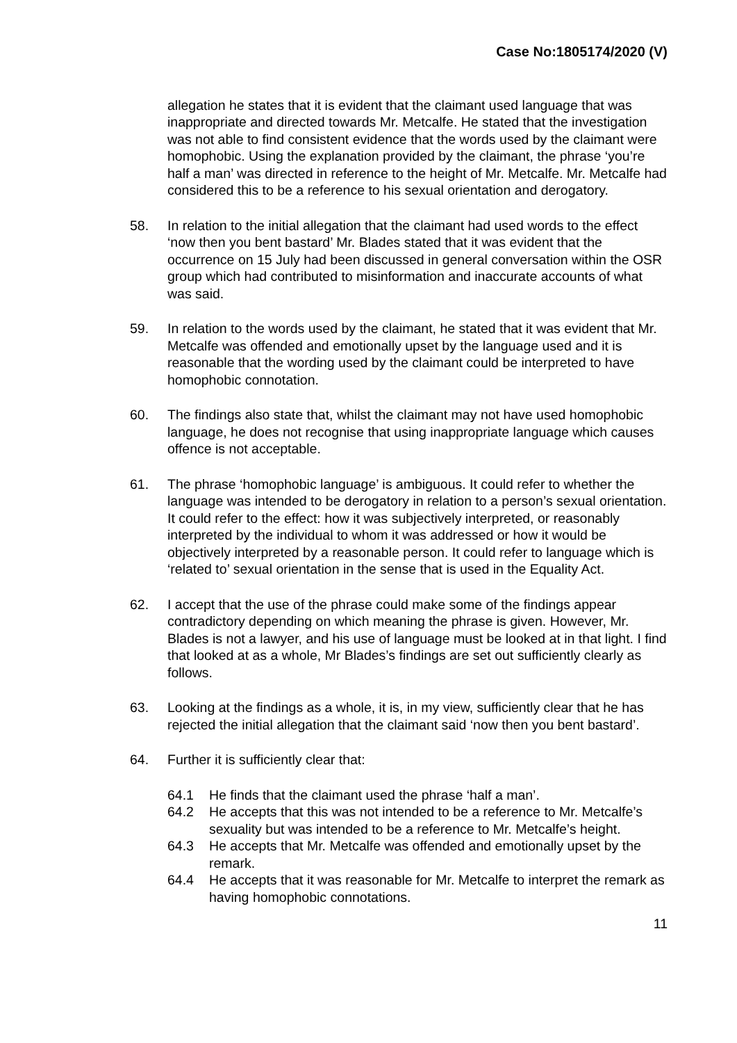Case No:1805174/2020 (V)
allegation he states that it is evident that the claimant used language that was inappropriate and directed towards Mr. Metcalfe. He stated that the investigation was not able to find consistent evidence that the words used by the claimant were homophobic. Using the explanation provided by the claimant, the phrase ‘you’re half a man’ was directed in reference to the height of Mr. Metcalfe. Mr. Metcalfe had considered this to be a reference to his sexual orientation and derogatory.
58. In relation to the initial allegation that the claimant had used words to the effect ‘now then you bent bastard’ Mr. Blades stated that it was evident that the occurrence on 15 July had been discussed in general conversation within the OSR group which had contributed to misinformation and inaccurate accounts of what was said.
59. In relation to the words used by the claimant, he stated that it was evident that Mr. Metcalfe was offended and emotionally upset by the language used and it is reasonable that the wording used by the claimant could be interpreted to have homophobic connotation.
60. The findings also state that, whilst the claimant may not have used homophobic language, he does not recognise that using inappropriate language which causes offence is not acceptable.
61. The phrase ‘homophobic language’ is ambiguous. It could refer to whether the language was intended to be derogatory in relation to a person’s sexual orientation. It could refer to the effect: how it was subjectively interpreted, or reasonably interpreted by the individual to whom it was addressed or how it would be objectively interpreted by a reasonable person. It could refer to language which is ‘related to’ sexual orientation in the sense that is used in the Equality Act.
62. I accept that the use of the phrase could make some of the findings appear contradictory depending on which meaning the phrase is given. However, Mr. Blades is not a lawyer, and his use of language must be looked at in that light. I find that looked at as a whole, Mr Blades’s findings are set out sufficiently clearly as follows.
63. Looking at the findings as a whole, it is, in my view, sufficiently clear that he has rejected the initial allegation that the claimant said ‘now then you bent bastard’.
64. Further it is sufficiently clear that:
64.1 He finds that the claimant used the phrase ‘half a man’.
64.2 He accepts that this was not intended to be a reference to Mr. Metcalfe’s sexuality but was intended to be a reference to Mr. Metcalfe’s height.
64.3 He accepts that Mr. Metcalfe was offended and emotionally upset by the remark.
64.4 He accepts that it was reasonable for Mr. Metcalfe to interpret the remark as having homophobic connotations.
11